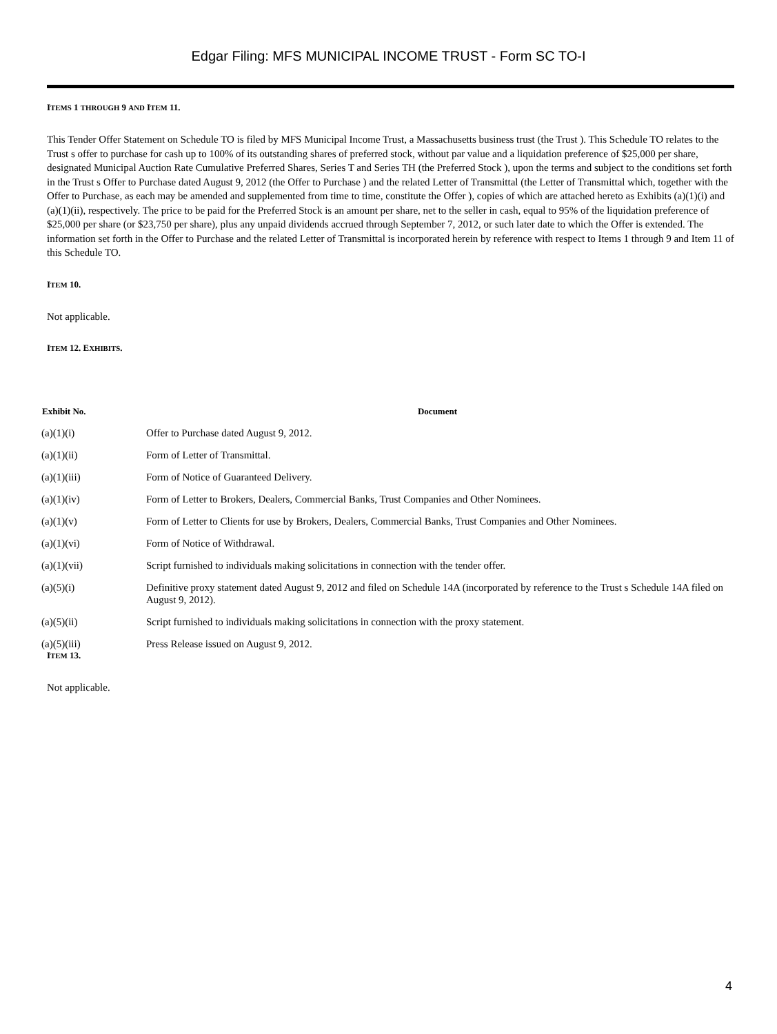Edgar Filing: MFS MUNICIPAL INCOME TRUST - Form SC TO-I
ITEMS 1 THROUGH 9 AND ITEM 11.
This Tender Offer Statement on Schedule TO is filed by MFS Municipal Income Trust, a Massachusetts business trust (the Trust ). This Schedule TO relates to the Trust s offer to purchase for cash up to 100% of its outstanding shares of preferred stock, without par value and a liquidation preference of $25,000 per share, designated Municipal Auction Rate Cumulative Preferred Shares, Series T and Series TH (the Preferred Stock ), upon the terms and subject to the conditions set forth in the Trust s Offer to Purchase dated August 9, 2012 (the Offer to Purchase ) and the related Letter of Transmittal (the Letter of Transmittal which, together with the Offer to Purchase, as each may be amended and supplemented from time to time, constitute the Offer ), copies of which are attached hereto as Exhibits (a)(1)(i) and (a)(1)(ii), respectively. The price to be paid for the Preferred Stock is an amount per share, net to the seller in cash, equal to 95% of the liquidation preference of $25,000 per share (or $23,750 per share), plus any unpaid dividends accrued through September 7, 2012, or such later date to which the Offer is extended. The information set forth in the Offer to Purchase and the related Letter of Transmittal is incorporated herein by reference with respect to Items 1 through 9 and Item 11 of this Schedule TO.
ITEM 10.
Not applicable.
ITEM 12. EXHIBITS.
| Exhibit No. | Document |
| --- | --- |
| (a)(1)(i) | Offer to Purchase dated August 9, 2012. |
| (a)(1)(ii) | Form of Letter of Transmittal. |
| (a)(1)(iii) | Form of Notice of Guaranteed Delivery. |
| (a)(1)(iv) | Form of Letter to Brokers, Dealers, Commercial Banks, Trust Companies and Other Nominees. |
| (a)(1)(v) | Form of Letter to Clients for use by Brokers, Dealers, Commercial Banks, Trust Companies and Other Nominees. |
| (a)(1)(vi) | Form of Notice of Withdrawal. |
| (a)(1)(vii) | Script furnished to individuals making solicitations in connection with the tender offer. |
| (a)(5)(i) | Definitive proxy statement dated August 9, 2012 and filed on Schedule 14A (incorporated by reference to the Trust s Schedule 14A filed on August 9, 2012). |
| (a)(5)(ii) | Script furnished to individuals making solicitations in connection with the proxy statement. |
| (a)(5)(iii) | Press Release issued on August 9, 2012. |
ITEM 13.
Not applicable.
4